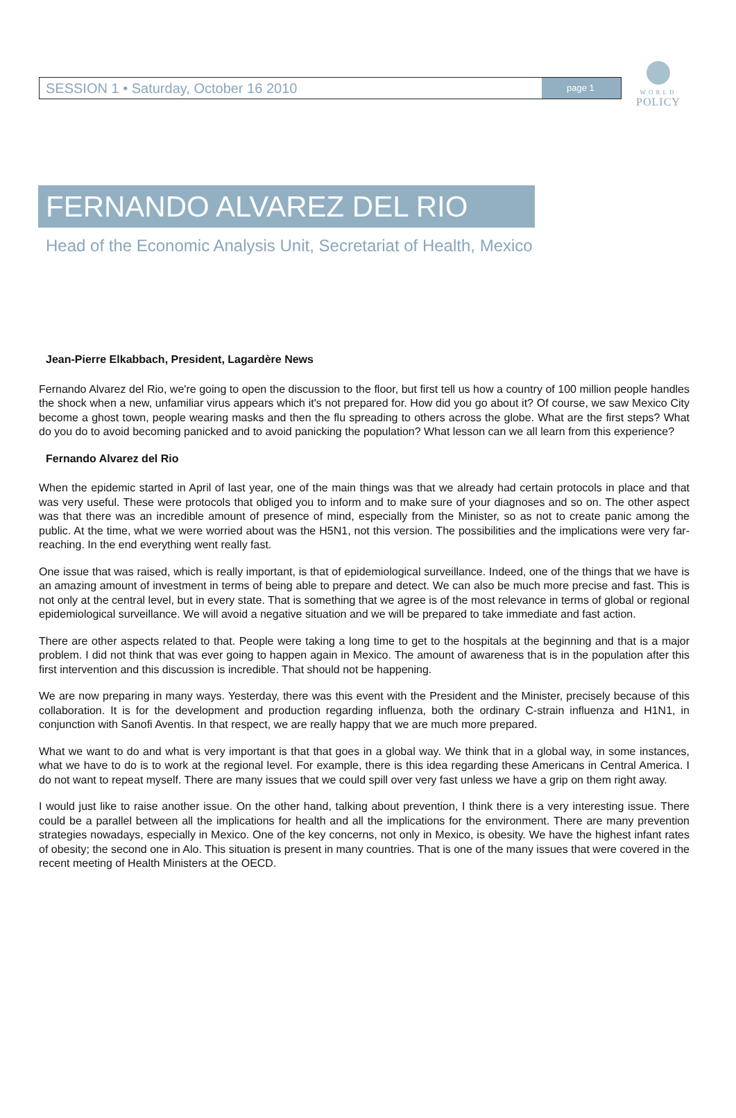SESSION 1 • Saturday, October 16 2010 page 1
WORLD
POLICY
FERNANDO ALVAREZ DEL RIO
Head of the Economic Analysis Unit, Secretariat of Health, Mexico
Jean-Pierre Elkabbach, President, Lagardère News
Fernando Alvarez del Rio, we're going to open the discussion to the floor, but first tell us how a country of 100 million people handles the shock when a new, unfamiliar virus appears which it's not prepared for. How did you go about it? Of course, we saw Mexico City become a ghost town, people wearing masks and then the flu spreading to others across the globe. What are the first steps? What do you do to avoid becoming panicked and to avoid panicking the population? What lesson can we all learn from this experience?
Fernando Alvarez del Rio
When the epidemic started in April of last year, one of the main things was that we already had certain protocols in place and that was very useful. These were protocols that obliged you to inform and to make sure of your diagnoses and so on. The other aspect was that there was an incredible amount of presence of mind, especially from the Minister, so as not to create panic among the public. At the time, what we were worried about was the H5N1, not this version. The possibilities and the implications were very far-reaching. In the end everything went really fast.
One issue that was raised, which is really important, is that of epidemiological surveillance. Indeed, one of the things that we have is an amazing amount of investment in terms of being able to prepare and detect. We can also be much more precise and fast. This is not only at the central level, but in every state. That is something that we agree is of the most relevance in terms of global or regional epidemiological surveillance. We will avoid a negative situation and we will be prepared to take immediate and fast action.
There are other aspects related to that. People were taking a long time to get to the hospitals at the beginning and that is a major problem. I did not think that was ever going to happen again in Mexico. The amount of awareness that is in the population after this first intervention and this discussion is incredible. That should not be happening.
We are now preparing in many ways. Yesterday, there was this event with the President and the Minister, precisely because of this collaboration. It is for the development and production regarding influenza, both the ordinary C-strain influenza and H1N1, in conjunction with Sanofi Aventis. In that respect, we are really happy that we are much more prepared.
What we want to do and what is very important is that that goes in a global way. We think that in a global way, in some instances, what we have to do is to work at the regional level. For example, there is this idea regarding these Americans in Central America. I do not want to repeat myself. There are many issues that we could spill over very fast unless we have a grip on them right away.
I would just like to raise another issue. On the other hand, talking about prevention, I think there is a very interesting issue. There could be a parallel between all the implications for health and all the implications for the environment. There are many prevention strategies nowadays, especially in Mexico. One of the key concerns, not only in Mexico, is obesity. We have the highest infant rates of obesity; the second one in Alo. This situation is present in many countries. That is one of the many issues that were covered in the recent meeting of Health Ministers at the OECD.